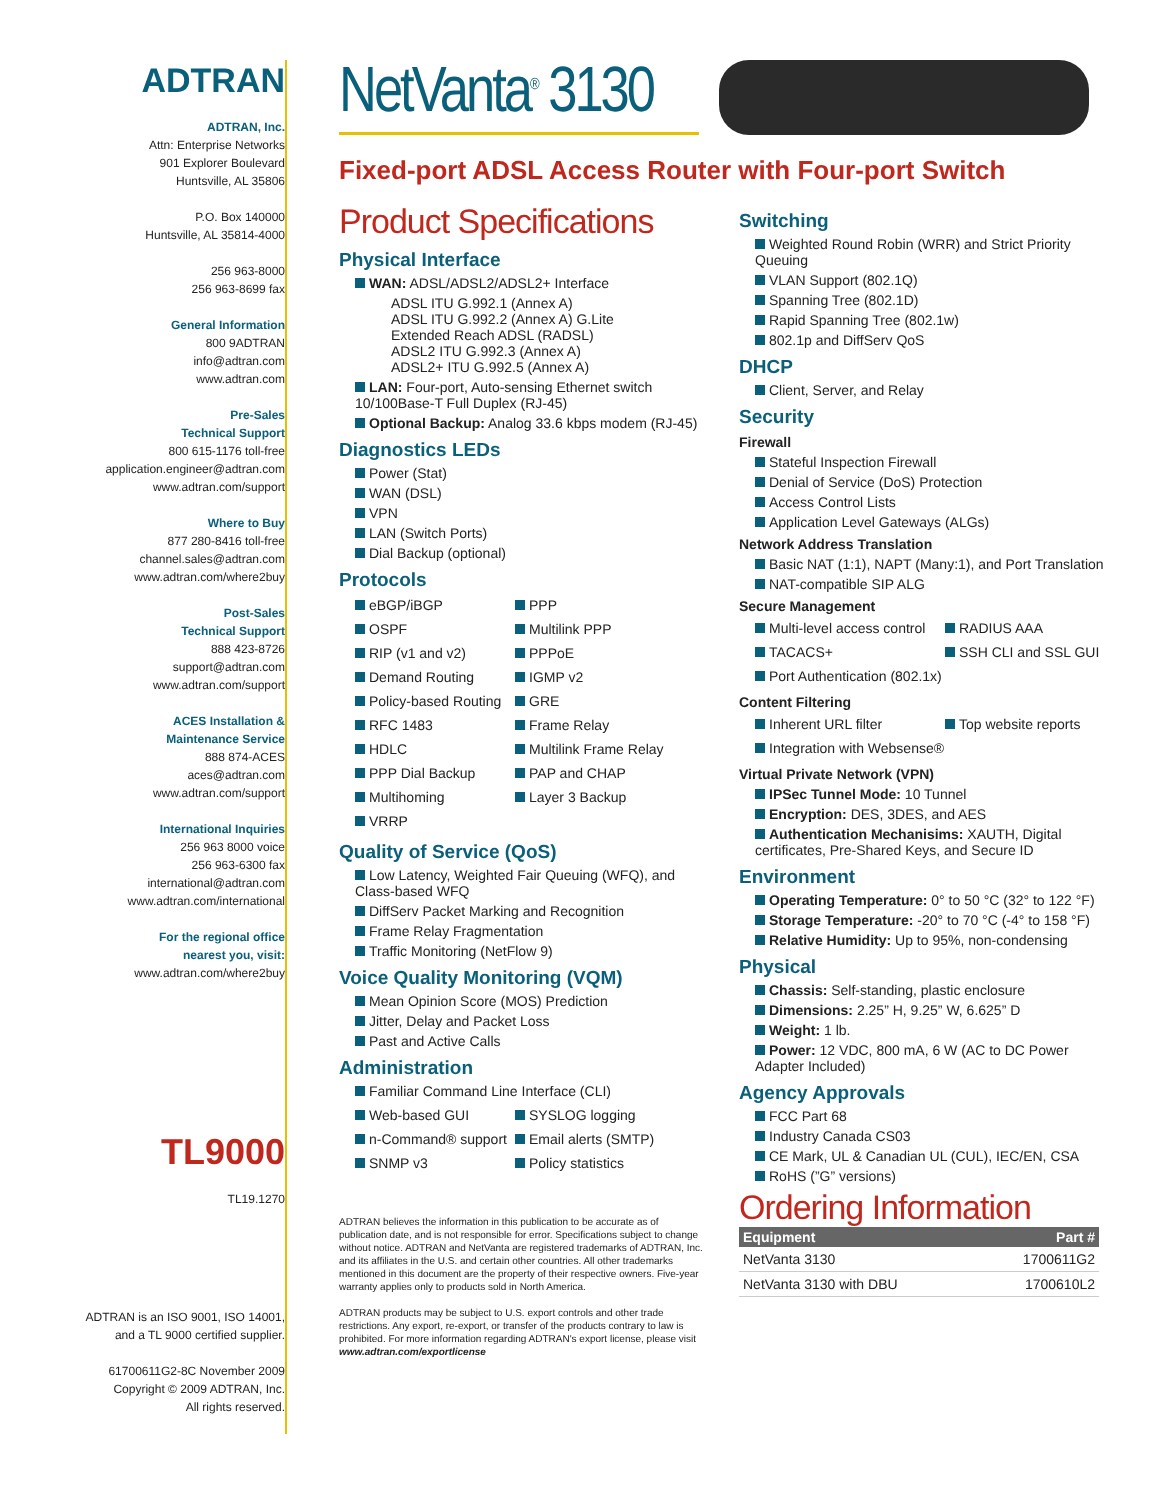ADTRAN
ADTRAN, Inc.
Attn: Enterprise Networks
901 Explorer Boulevard
Huntsville, AL 35806
P.O. Box 140000
Huntsville, AL 35814-4000
256 963-8000
256 963-8699 fax
General Information
800 9ADTRAN
info@adtran.com
www.adtran.com
Pre-Sales
Technical Support
800 615-1176 toll-free
application.engineer@adtran.com
www.adtran.com/support
Where to Buy
877 280-8416 toll-free
channel.sales@adtran.com
www.adtran.com/where2buy
Post-Sales
Technical Support
888 423-8726
support@adtran.com
www.adtran.com/support
ACES Installation &
Maintenance Service
888 874-ACES
aces@adtran.com
www.adtran.com/support
International Inquiries
256 963 8000 voice
256 963-6300 fax
international@adtran.com
www.adtran.com/international
For the regional office
nearest you, visit:
www.adtran.com/where2buy
TL9000
TL19.1270
ADTRAN is an ISO 9001, ISO 14001,
and a TL 9000 certified supplier.
61700611G2-8C November 2009
Copyright © 2009 ADTRAN, Inc.
All rights reserved.
NetVanta<sup>®</sup> 3130
Fixed-port ADSL Access Router with Four-port Switch
Product Specifications
Physical Interface
WAN: ADSL/ADSL2/ADSL2+ Interface
ADSL ITU G.992.1 (Annex A)
ADSL ITU G.992.2 (Annex A) G.Lite
Extended Reach ADSL (RADSL)
ADSL2 ITU G.992.3 (Annex A)
ADSL2+ ITU G.992.5 (Annex A)
LAN: Four-port, Auto-sensing Ethernet switch 10/100Base-T Full Duplex (RJ-45)
Optional Backup: Analog 33.6 kbps modem (RJ-45)
Diagnostics LEDs
Power (Stat)
WAN (DSL)
VPN
LAN (Switch Ports)
Dial Backup (optional)
Protocols
eBGP/iBGP
PPP
OSPF
Multilink PPP
RIP (v1 and v2)
PPPoE
Demand Routing
IGMP v2
Policy-based Routing
GRE
RFC 1483
Frame Relay
HDLC
Multilink Frame Relay
PPP Dial Backup
PAP and CHAP
Multihoming
Layer 3 Backup
VRRP
Quality of Service (QoS)
Low Latency, Weighted Fair Queuing (WFQ), and Class-based WFQ
DiffServ Packet Marking and Recognition
Frame Relay Fragmentation
Traffic Monitoring (NetFlow 9)
Voice Quality Monitoring (VQM)
Mean Opinion Score (MOS) Prediction
Jitter, Delay and Packet Loss
Past and Active Calls
Administration
Familiar Command Line Interface (CLI)
Web-based GUI
SYSLOG logging
n-Command® support
Email alerts (SMTP)
SNMP v3
Policy statistics
ADTRAN believes the information in this publication to be accurate as of publication date, and is not responsible for error. Specifications subject to change without notice. ADTRAN and NetVanta are registered trademarks of ADTRAN, Inc. and its affiliates in the U.S. and certain other countries. All other trademarks mentioned in this document are the property of their respective owners. Five-year warranty applies only to products sold in North America.
ADTRAN products may be subject to U.S. export controls and other trade restrictions. Any export, re-export, or transfer of the products contrary to law is prohibited. For more information regarding ADTRAN's export license, please visit www.adtran.com/exportlicense
Switching
Weighted Round Robin (WRR) and Strict Priority Queuing
VLAN Support (802.1Q)
Spanning Tree (802.1D)
Rapid Spanning Tree (802.1w)
802.1p and DiffServ QoS
DHCP
Client, Server, and Relay
Security
Firewall
Stateful Inspection Firewall
Denial of Service (DoS) Protection
Access Control Lists
Application Level Gateways (ALGs)
Network Address Translation
Basic NAT (1:1), NAPT (Many:1), and Port Translation
NAT-compatible SIP ALG
Secure Management
Multi-level access control
RADIUS AAA
TACACS+
SSH CLI and SSL GUI
Port Authentication (802.1x)
Content Filtering
Inherent URL filter
Top website reports
Integration with Websense®
Virtual Private Network (VPN)
IPSec Tunnel Mode: 10 Tunnel
Encryption: DES, 3DES, and AES
Authentication Mechanisims: XAUTH, Digital certificates, Pre-Shared Keys, and Secure ID
Environment
Operating Temperature: 0° to 50 °C (32° to 122 °F)
Storage Temperature: -20° to 70 °C (-4° to 158 °F)
Relative Humidity: Up to 95%, non-condensing
Physical
Chassis: Self-standing, plastic enclosure
Dimensions: 2.25” H, 9.25” W, 6.625” D
Weight: 1 lb.
Power: 12 VDC, 800 mA, 6 W (AC to DC Power Adapter Included)
Agency Approvals
FCC Part 68
Industry Canada CS03
CE Mark, UL & Canadian UL (CUL), IEC/EN, CSA
RoHS (”G” versions)
Ordering Information
| Equipment | Part # |
| --- | --- |
| NetVanta 3130 | 1700611G2 |
| NetVanta 3130 with DBU | 1700610L2 |